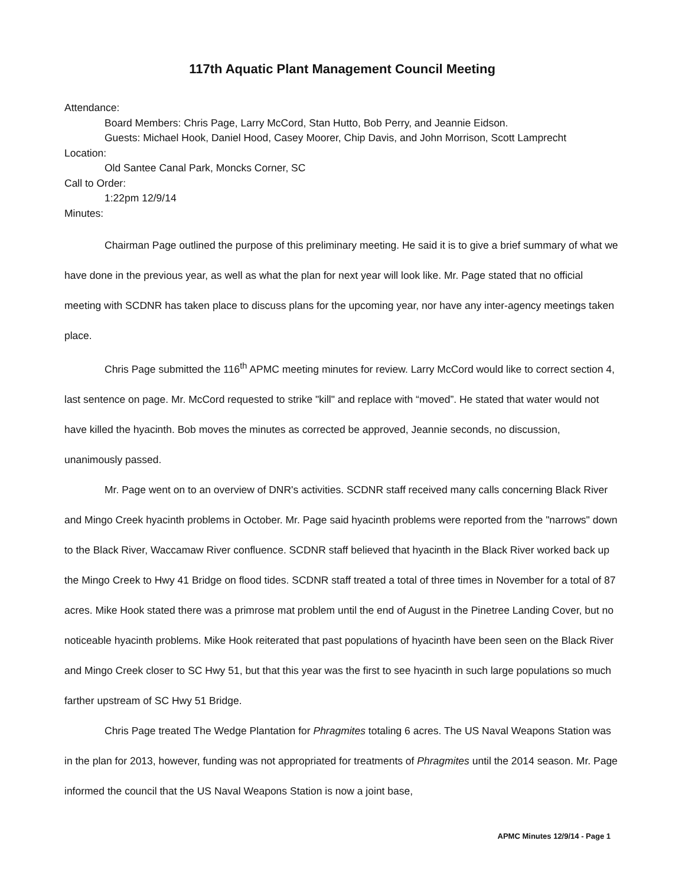117th Aquatic Plant Management Council Meeting
Attendance:
Board Members: Chris Page, Larry McCord, Stan Hutto, Bob Perry, and Jeannie Eidson.
Guests: Michael Hook, Daniel Hood, Casey Moorer, Chip Davis, and John Morrison, Scott Lamprecht
Location:
Old Santee Canal Park, Moncks Corner, SC
Call to Order:
1:22pm 12/9/14
Minutes:
Chairman Page outlined the purpose of this preliminary meeting. He said it is to give a brief summary of what we have done in the previous year, as well as what the plan for next year will look like. Mr. Page stated that no official meeting with SCDNR has taken place to discuss plans for the upcoming year, nor have any inter-agency meetings taken place.
Chris Page submitted the 116<sup>th</sup> APMC meeting minutes for review. Larry McCord would like to correct section 4, last sentence on page. Mr. McCord requested to strike "kill" and replace with “moved”. He stated that water would not have killed the hyacinth. Bob moves the minutes as corrected be approved, Jeannie seconds, no discussion, unanimously passed.
Mr. Page went on to an overview of DNR's activities. SCDNR staff received many calls concerning Black River and Mingo Creek hyacinth problems in October. Mr. Page said hyacinth problems were reported from the "narrows" down to the Black River, Waccamaw River confluence. SCDNR staff believed that hyacinth in the Black River worked back up the Mingo Creek to Hwy 41 Bridge on flood tides. SCDNR staff treated a total of three times in November for a total of 87 acres. Mike Hook stated there was a primrose mat problem until the end of August in the Pinetree Landing Cover, but no noticeable hyacinth problems. Mike Hook reiterated that past populations of hyacinth have been seen on the Black River and Mingo Creek closer to SC Hwy 51, but that this year was the first to see hyacinth in such large populations so much farther upstream of SC Hwy 51 Bridge.
Chris Page treated The Wedge Plantation for Phragmites totaling 6 acres. The US Naval Weapons Station was in the plan for 2013, however, funding was not appropriated for treatments of Phragmites until the 2014 season. Mr. Page informed the council that the US Naval Weapons Station is now a joint base,
APMC Minutes 12/9/14 - Page 1